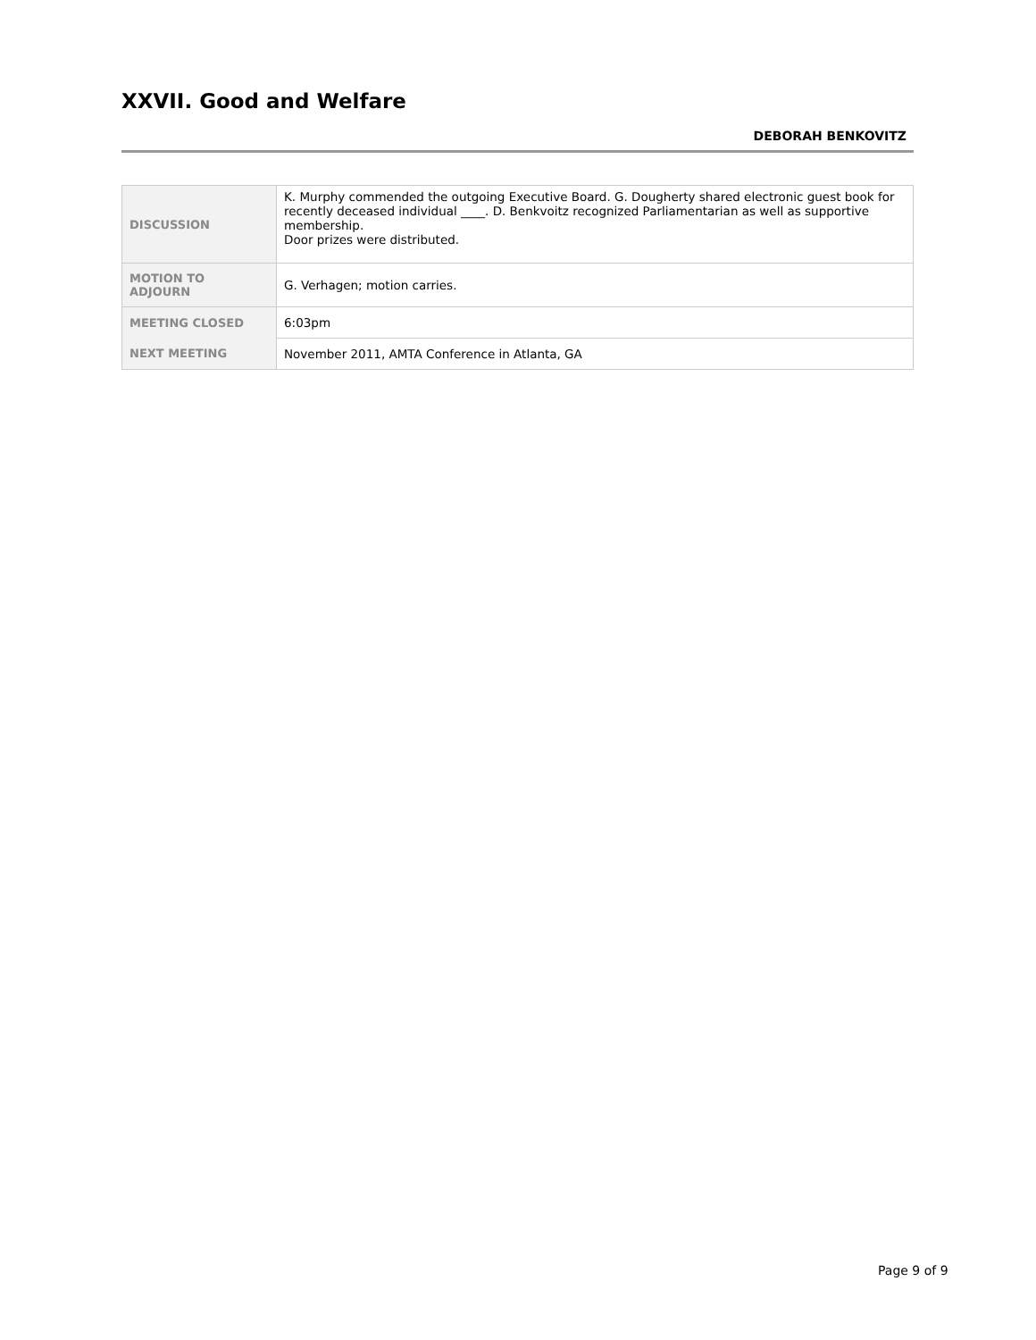XXVII. Good and Welfare
DEBORAH BENKOVITZ
| DISCUSSION | K. Murphy commended the outgoing Executive Board. G. Dougherty shared electronic guest book for recently deceased individual ____. D. Benkvoitz recognized Parliamentarian as well as supportive membership. Door prizes were distributed. |
| MOTION TO ADJOURN | G. Verhagen; motion carries. |
| MEETING CLOSED | 6:03pm |
| NEXT MEETING | November 2011, AMTA Conference in Atlanta, GA |
Page 9 of 9